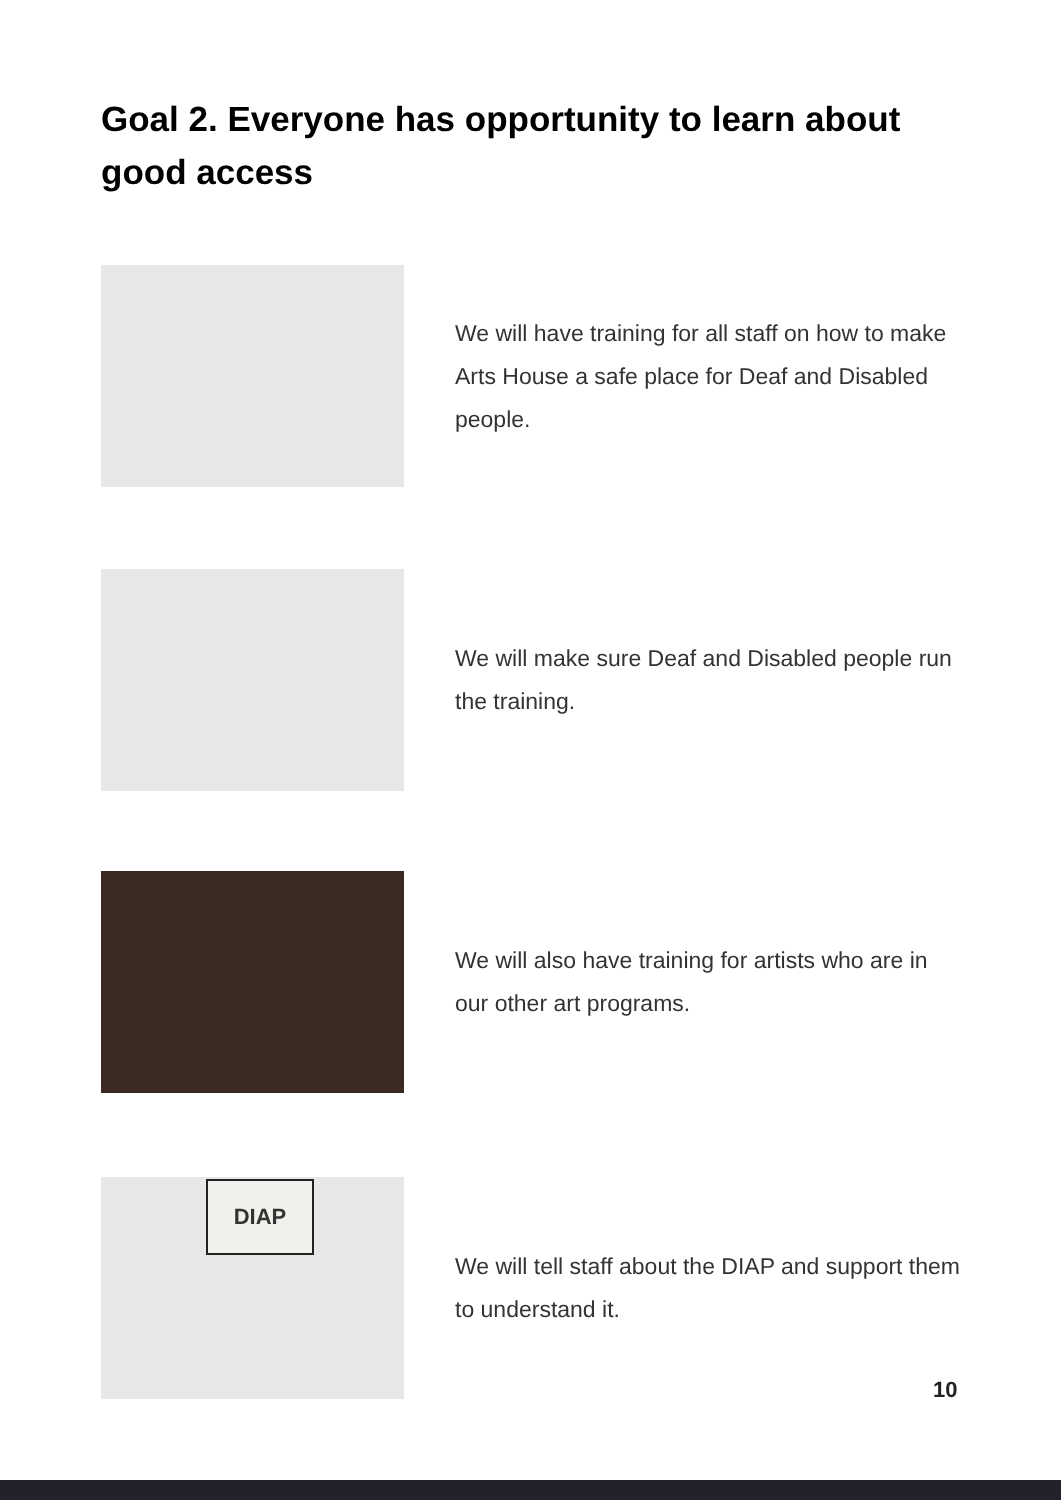Goal 2. Everyone has opportunity to learn about good access
We will have training for all staff on how to make Arts House a safe place for Deaf and Disabled people.
We will make sure Deaf and Disabled people run the training.
We will also have training for artists who are in our other art programs.
DIAP
We will tell staff about the DIAP and support them to understand it.
10